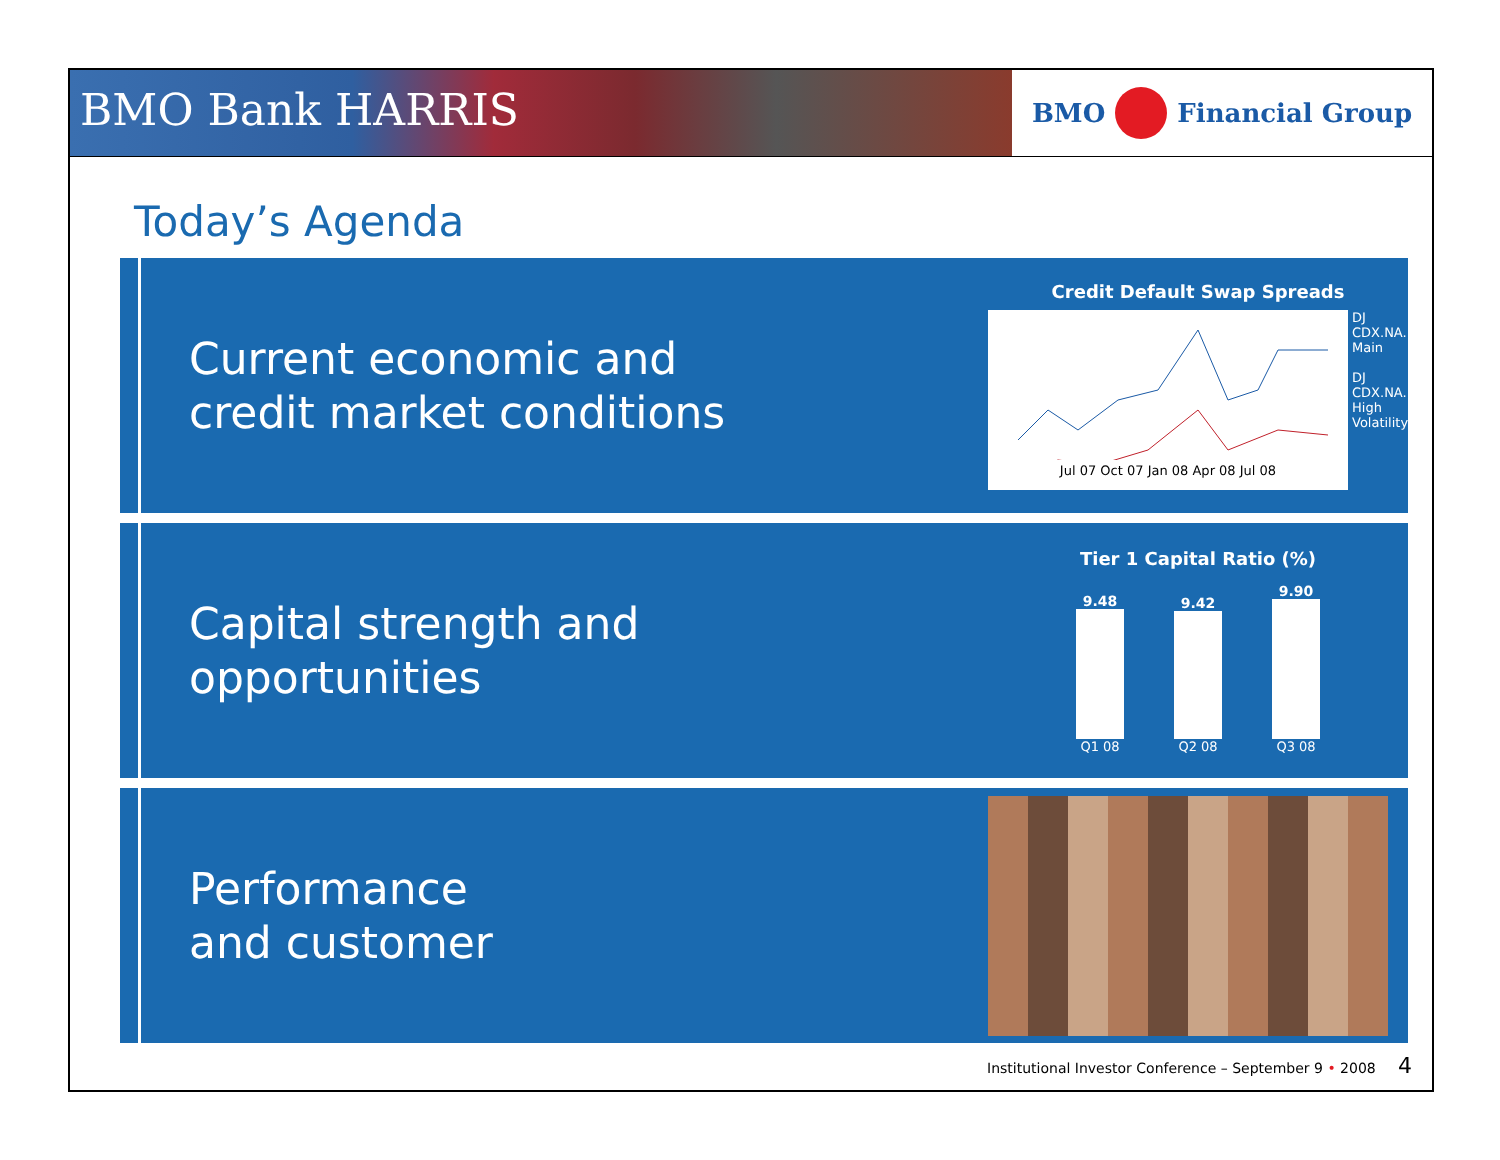BMO Bank HARRIS
BMO Financial Group
Today’s Agenda
Current economic and
credit market conditions
Credit Default Swap Spreads
Jul 07 Oct 07 Jan 08 Apr 08 Jul 08
DJ CDX.NA.IG Main
DJ CDX.NA.IG High Volatility
Capital strength and
opportunities
Tier 1 Capital Ratio (%)
9.48
9.42
9.90
Q1 08 Q2 08 Q3 08
Performance
and customer
Institutional Investor Conference – September 9 • 2008 4